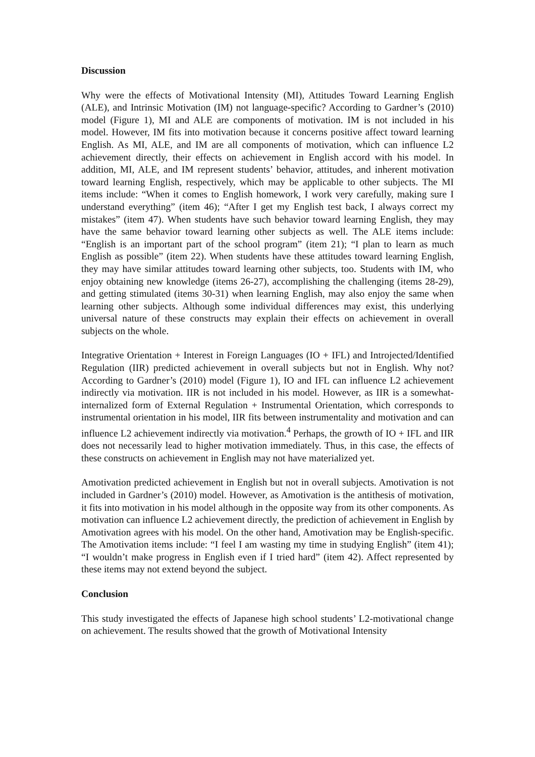Discussion
Why were the effects of Motivational Intensity (MI), Attitudes Toward Learning English (ALE), and Intrinsic Motivation (IM) not language-specific? According to Gardner’s (2010) model (Figure 1), MI and ALE are components of motivation. IM is not included in his model. However, IM fits into motivation because it concerns positive affect toward learning English. As MI, ALE, and IM are all components of motivation, which can influence L2 achievement directly, their effects on achievement in English accord with his model. In addition, MI, ALE, and IM represent students’ behavior, attitudes, and inherent motivation toward learning English, respectively, which may be applicable to other subjects. The MI items include: “When it comes to English homework, I work very carefully, making sure I understand everything” (item 46); “After I get my English test back, I always correct my mistakes” (item 47). When students have such behavior toward learning English, they may have the same behavior toward learning other subjects as well. The ALE items include: “English is an important part of the school program” (item 21); “I plan to learn as much English as possible” (item 22). When students have these attitudes toward learning English, they may have similar attitudes toward learning other subjects, too. Students with IM, who enjoy obtaining new knowledge (items 26-27), accomplishing the challenging (items 28-29), and getting stimulated (items 30-31) when learning English, may also enjoy the same when learning other subjects. Although some individual differences may exist, this underlying universal nature of these constructs may explain their effects on achievement in overall subjects on the whole.
Integrative Orientation + Interest in Foreign Languages (IO + IFL) and Introjected/Identified Regulation (IIR) predicted achievement in overall subjects but not in English. Why not? According to Gardner’s (2010) model (Figure 1), IO and IFL can influence L2 achievement indirectly via motivation. IIR is not included in his model. However, as IIR is a somewhat-internalized form of External Regulation + Instrumental Orientation, which corresponds to instrumental orientation in his model, IIR fits between instrumentality and motivation and can influence L2 achievement indirectly via motivation.<sup>4</sup> Perhaps, the growth of IO + IFL and IIR does not necessarily lead to higher motivation immediately. Thus, in this case, the effects of these constructs on achievement in English may not have materialized yet.
Amotivation predicted achievement in English but not in overall subjects. Amotivation is not included in Gardner’s (2010) model. However, as Amotivation is the antithesis of motivation, it fits into motivation in his model although in the opposite way from its other components. As motivation can influence L2 achievement directly, the prediction of achievement in English by Amotivation agrees with his model. On the other hand, Amotivation may be English-specific. The Amotivation items include: “I feel I am wasting my time in studying English” (item 41); “I wouldn’t make progress in English even if I tried hard” (item 42). Affect represented by these items may not extend beyond the subject.
Conclusion
This study investigated the effects of Japanese high school students’ L2-motivational change on achievement. The results showed that the growth of Motivational Intensity